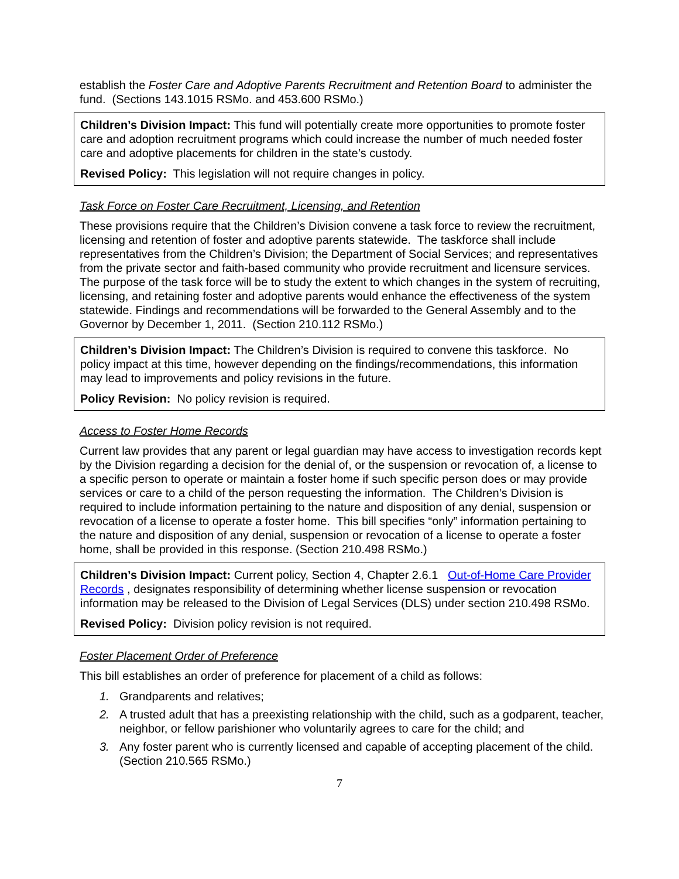establish the Foster Care and Adoptive Parents Recruitment and Retention Board to administer the fund. (Sections 143.1015 RSMo. and 453.600 RSMo.)
Children’s Division Impact: This fund will potentially create more opportunities to promote foster care and adoption recruitment programs which could increase the number of much needed foster care and adoptive placements for children in the state’s custody.
Revised Policy: This legislation will not require changes in policy.
Task Force on Foster Care Recruitment, Licensing, and Retention
These provisions require that the Children’s Division convene a task force to review the recruitment, licensing and retention of foster and adoptive parents statewide. The taskforce shall include representatives from the Children’s Division; the Department of Social Services; and representatives from the private sector and faith-based community who provide recruitment and licensure services. The purpose of the task force will be to study the extent to which changes in the system of recruiting, licensing, and retaining foster and adoptive parents would enhance the effectiveness of the system statewide. Findings and recommendations will be forwarded to the General Assembly and to the Governor by December 1, 2011. (Section 210.112 RSMo.)
Children’s Division Impact: The Children’s Division is required to convene this taskforce. No policy impact at this time, however depending on the findings/recommendations, this information may lead to improvements and policy revisions in the future.
Policy Revision: No policy revision is required.
Access to Foster Home Records
Current law provides that any parent or legal guardian may have access to investigation records kept by the Division regarding a decision for the denial of, or the suspension or revocation of, a license to a specific person to operate or maintain a foster home if such specific person does or may provide services or care to a child of the person requesting the information. The Children’s Division is required to include information pertaining to the nature and disposition of any denial, suspension or revocation of a license to operate a foster home. This bill specifies “only” information pertaining to the nature and disposition of any denial, suspension or revocation of a license to operate a foster home, shall be provided in this response. (Section 210.498 RSMo.)
Children’s Division Impact: Current policy, Section 4, Chapter 2.6.1 Out-of-Home Care Provider Records , designates responsibility of determining whether license suspension or revocation information may be released to the Division of Legal Services (DLS) under section 210.498 RSMo.
Revised Policy: Division policy revision is not required.
Foster Placement Order of Preference
This bill establishes an order of preference for placement of a child as follows:
1. Grandparents and relatives;
2. A trusted adult that has a preexisting relationship with the child, such as a godparent, teacher, neighbor, or fellow parishioner who voluntarily agrees to care for the child; and
3. Any foster parent who is currently licensed and capable of accepting placement of the child. (Section 210.565 RSMo.)
7